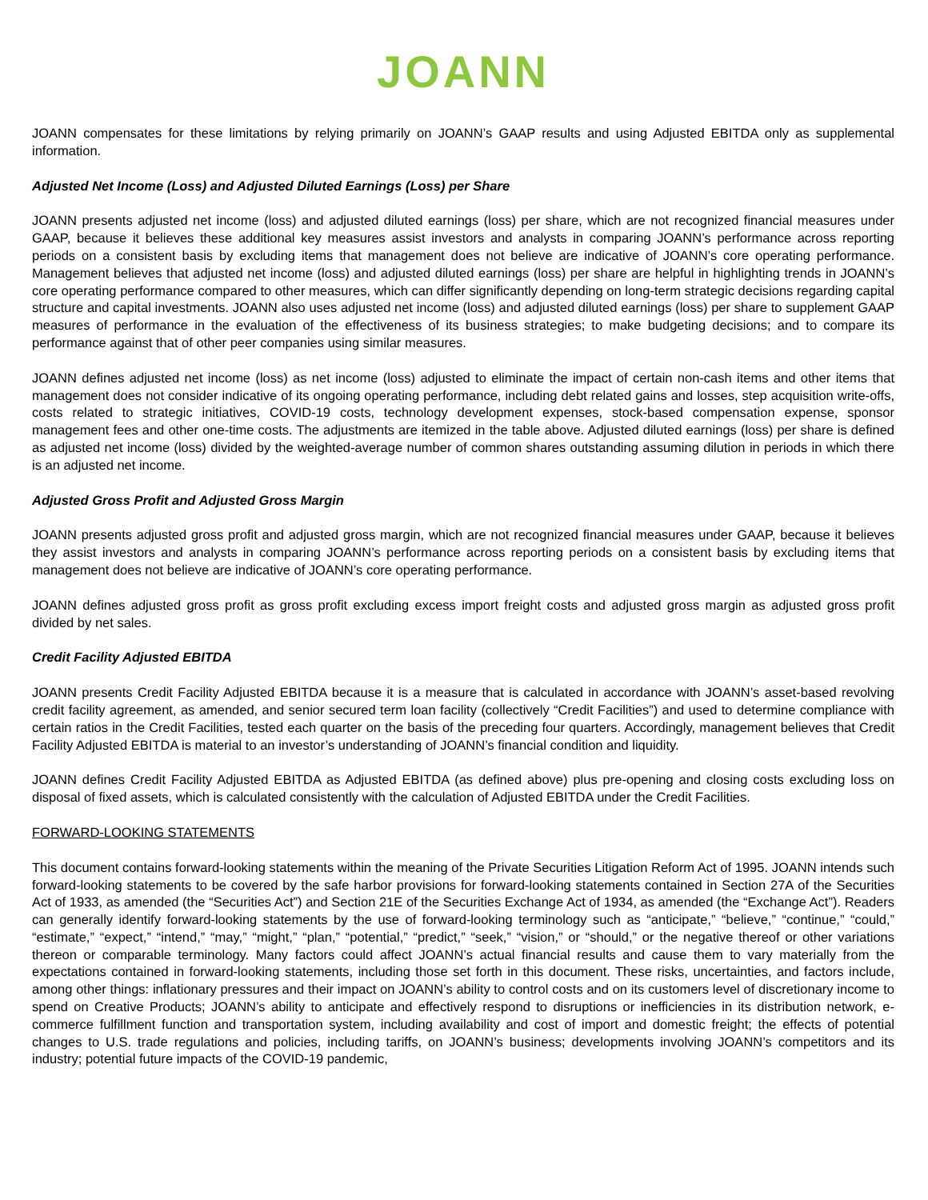JOANN
JOANN compensates for these limitations by relying primarily on JOANN’s GAAP results and using Adjusted EBITDA only as supplemental information.
Adjusted Net Income (Loss) and Adjusted Diluted Earnings (Loss) per Share
JOANN presents adjusted net income (loss) and adjusted diluted earnings (loss) per share, which are not recognized financial measures under GAAP, because it believes these additional key measures assist investors and analysts in comparing JOANN’s performance across reporting periods on a consistent basis by excluding items that management does not believe are indicative of JOANN’s core operating performance. Management believes that adjusted net income (loss) and adjusted diluted earnings (loss) per share are helpful in highlighting trends in JOANN’s core operating performance compared to other measures, which can differ significantly depending on long-term strategic decisions regarding capital structure and capital investments. JOANN also uses adjusted net income (loss) and adjusted diluted earnings (loss) per share to supplement GAAP measures of performance in the evaluation of the effectiveness of its business strategies; to make budgeting decisions; and to compare its performance against that of other peer companies using similar measures.
JOANN defines adjusted net income (loss) as net income (loss) adjusted to eliminate the impact of certain non-cash items and other items that management does not consider indicative of its ongoing operating performance, including debt related gains and losses, step acquisition write-offs, costs related to strategic initiatives, COVID-19 costs, technology development expenses, stock-based compensation expense, sponsor management fees and other one-time costs. The adjustments are itemized in the table above. Adjusted diluted earnings (loss) per share is defined as adjusted net income (loss) divided by the weighted-average number of common shares outstanding assuming dilution in periods in which there is an adjusted net income.
Adjusted Gross Profit and Adjusted Gross Margin
JOANN presents adjusted gross profit and adjusted gross margin, which are not recognized financial measures under GAAP, because it believes they assist investors and analysts in comparing JOANN’s performance across reporting periods on a consistent basis by excluding items that management does not believe are indicative of JOANN’s core operating performance.
JOANN defines adjusted gross profit as gross profit excluding excess import freight costs and adjusted gross margin as adjusted gross profit divided by net sales.
Credit Facility Adjusted EBITDA
JOANN presents Credit Facility Adjusted EBITDA because it is a measure that is calculated in accordance with JOANN’s asset-based revolving credit facility agreement, as amended, and senior secured term loan facility (collectively “Credit Facilities”) and used to determine compliance with certain ratios in the Credit Facilities, tested each quarter on the basis of the preceding four quarters. Accordingly, management believes that Credit Facility Adjusted EBITDA is material to an investor’s understanding of JOANN’s financial condition and liquidity.
JOANN defines Credit Facility Adjusted EBITDA as Adjusted EBITDA (as defined above) plus pre-opening and closing costs excluding loss on disposal of fixed assets, which is calculated consistently with the calculation of Adjusted EBITDA under the Credit Facilities.
FORWARD-LOOKING STATEMENTS
This document contains forward-looking statements within the meaning of the Private Securities Litigation Reform Act of 1995. JOANN intends such forward-looking statements to be covered by the safe harbor provisions for forward-looking statements contained in Section 27A of the Securities Act of 1933, as amended (the “Securities Act”) and Section 21E of the Securities Exchange Act of 1934, as amended (the “Exchange Act”). Readers can generally identify forward-looking statements by the use of forward-looking terminology such as “anticipate,” “believe,” “continue,” “could,” “estimate,” “expect,” “intend,” “may,” “might,” “plan,” “potential,” “predict,” “seek,” “vision,” or “should,” or the negative thereof or other variations thereon or comparable terminology. Many factors could affect JOANN’s actual financial results and cause them to vary materially from the expectations contained in forward-looking statements, including those set forth in this document. These risks, uncertainties, and factors include, among other things: inflationary pressures and their impact on JOANN’s ability to control costs and on its customers level of discretionary income to spend on Creative Products; JOANN’s ability to anticipate and effectively respond to disruptions or inefficiencies in its distribution network, e-commerce fulfillment function and transportation system, including availability and cost of import and domestic freight; the effects of potential changes to U.S. trade regulations and policies, including tariffs, on JOANN’s business; developments involving JOANN’s competitors and its industry; potential future impacts of the COVID-19 pandemic,